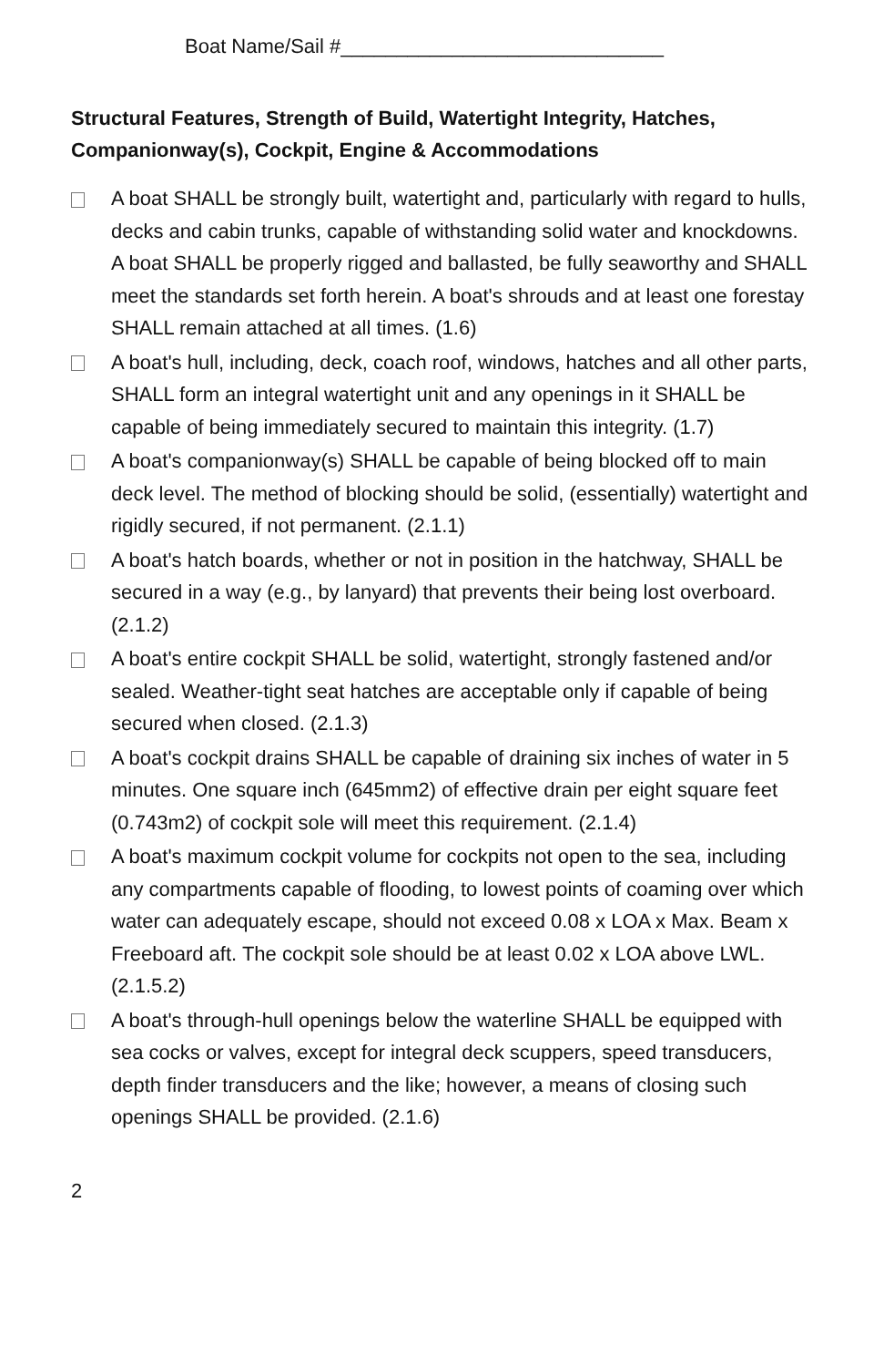Boat Name/Sail #_____________________________
Structural Features, Strength of Build, Watertight Integrity, Hatches, Companionway(s), Cockpit, Engine & Accommodations
A boat SHALL be strongly built, watertight and, particularly with regard to hulls, decks and cabin trunks, capable of withstanding solid water and knockdowns. A boat SHALL be properly rigged and ballasted, be fully seaworthy and SHALL meet the standards set forth herein. A boat's shrouds and at least one forestay SHALL remain attached at all times. (1.6)
A boat's hull, including, deck, coach roof, windows, hatches and all other parts, SHALL form an integral watertight unit and any openings in it SHALL be capable of being immediately secured to maintain this integrity. (1.7)
A boat's companionway(s) SHALL be capable of being blocked off to main deck level. The method of blocking should be solid, (essentially) watertight and rigidly secured, if not permanent. (2.1.1)
A boat's hatch boards, whether or not in position in the hatchway, SHALL be secured in a way (e.g., by lanyard) that prevents their being lost overboard. (2.1.2)
A boat's entire cockpit SHALL be solid, watertight, strongly fastened and/or sealed. Weather-tight seat hatches are acceptable only if capable of being secured when closed. (2.1.3)
A boat's cockpit drains SHALL be capable of draining six inches of water in 5 minutes. One square inch (645mm2) of effective drain per eight square feet (0.743m2) of cockpit sole will meet this requirement. (2.1.4)
A boat's maximum cockpit volume for cockpits not open to the sea, including any compartments capable of flooding, to lowest points of coaming over which water can adequately escape, should not exceed 0.08 x LOA x Max. Beam x Freeboard aft. The cockpit sole should be at least 0.02 x LOA above LWL. (2.1.5.2)
A boat's through-hull openings below the waterline SHALL be equipped with sea cocks or valves, except for integral deck scuppers, speed transducers, depth finder transducers and the like; however, a means of closing such openings SHALL be provided. (2.1.6)
2